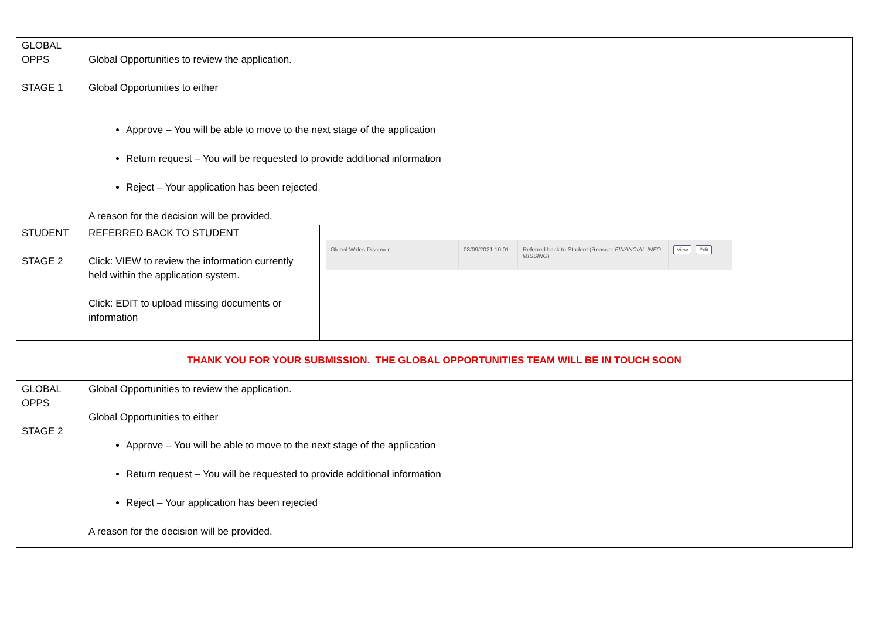| GLOBAL OPPS STAGE 1 | Global Opportunities to review the application. Global Opportunities to either Approve – You will be able to move to the next stage of the application Return request – You will be requested to provide additional information Reject – Your application has been rejected A reason for the decision will be provided. | |
| STUDENT STAGE 2 | REFERRED BACK TO STUDENT Click: VIEW to review the information currently held within the application system. Click: EDIT to upload missing documents or information | Global Wales Discover 08/09/2021 10:01 Referred back to Student (Reason: FINANCIAL INFO MISSING ) View Edit |
| THANK YOU FOR YOUR SUBMISSION. THE GLOBAL OPPORTUNITIES TEAM WILL BE IN TOUCH SOON | | |
| GLOBAL OPPS STAGE 2 | Global Opportunities to review the application. Global Opportunities to either Approve – You will be able to move to the next stage of the application Return request – You will be requested to provide additional information Reject – Your application has been rejected A reason for the decision will be provided. | |